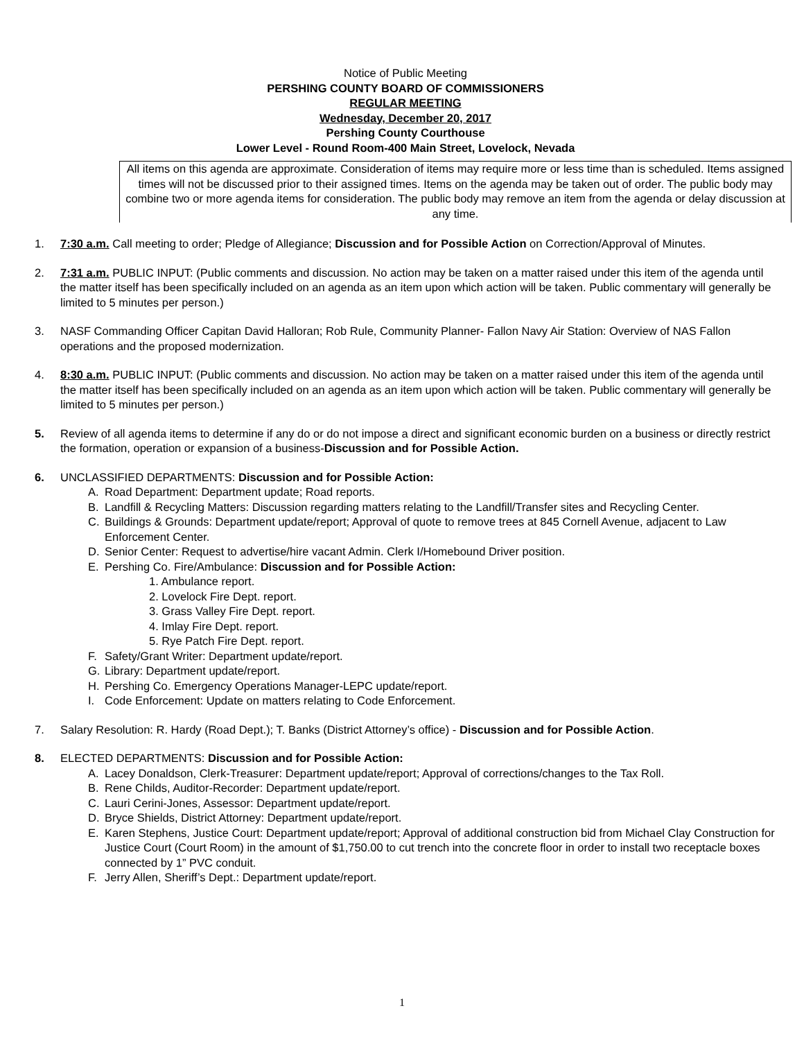Notice of Public Meeting
PERSHING COUNTY BOARD OF COMMISSIONERS
REGULAR MEETING
Wednesday, December 20, 2017
Pershing County Courthouse
Lower Level - Round Room-400 Main Street, Lovelock, Nevada
All items on this agenda are approximate. Consideration of items may require more or less time than is scheduled. Items assigned times will not be discussed prior to their assigned times. Items on the agenda may be taken out of order. The public body may combine two or more agenda items for consideration. The public body may remove an item from the agenda or delay discussion at any time.
1. 7:30 a.m. Call meeting to order; Pledge of Allegiance; Discussion and for Possible Action on Correction/Approval of Minutes.
2. 7:31 a.m. PUBLIC INPUT: (Public comments and discussion. No action may be taken on a matter raised under this item of the agenda until the matter itself has been specifically included on an agenda as an item upon which action will be taken. Public commentary will generally be limited to 5 minutes per person.)
3. NASF Commanding Officer Capitan David Halloran; Rob Rule, Community Planner- Fallon Navy Air Station: Overview of NAS Fallon operations and the proposed modernization.
4. 8:30 a.m. PUBLIC INPUT: (Public comments and discussion. No action may be taken on a matter raised under this item of the agenda until the matter itself has been specifically included on an agenda as an item upon which action will be taken. Public commentary will generally be limited to 5 minutes per person.)
5. Review of all agenda items to determine if any do or do not impose a direct and significant economic burden on a business or directly restrict the formation, operation or expansion of a business-Discussion and for Possible Action.
6. UNCLASSIFIED DEPARTMENTS: Discussion and for Possible Action:
A. Road Department: Department update; Road reports.
B. Landfill & Recycling Matters: Discussion regarding matters relating to the Landfill/Transfer sites and Recycling Center.
C. Buildings & Grounds: Department update/report; Approval of quote to remove trees at 845 Cornell Avenue, adjacent to Law Enforcement Center.
D. Senior Center: Request to advertise/hire vacant Admin. Clerk I/Homebound Driver position.
E. Pershing Co. Fire/Ambulance: Discussion and for Possible Action:
1. Ambulance report.
2. Lovelock Fire Dept. report.
3. Grass Valley Fire Dept. report.
4. Imlay Fire Dept. report.
5. Rye Patch Fire Dept. report.
F. Safety/Grant Writer: Department update/report.
G. Library: Department update/report.
H. Pershing Co. Emergency Operations Manager-LEPC update/report.
I. Code Enforcement: Update on matters relating to Code Enforcement.
7. Salary Resolution: R. Hardy (Road Dept.); T. Banks (District Attorney’s office) - Discussion and for Possible Action.
8. ELECTED DEPARTMENTS: Discussion and for Possible Action:
A. Lacey Donaldson, Clerk-Treasurer: Department update/report; Approval of corrections/changes to the Tax Roll.
B. Rene Childs, Auditor-Recorder: Department update/report.
C. Lauri Cerini-Jones, Assessor: Department update/report.
D. Bryce Shields, District Attorney: Department update/report.
E. Karen Stephens, Justice Court: Department update/report; Approval of additional construction bid from Michael Clay Construction for Justice Court (Court Room) in the amount of $1,750.00 to cut trench into the concrete floor in order to install two receptacle boxes connected by 1” PVC conduit.
F. Jerry Allen, Sheriff’s Dept.: Department update/report.
1